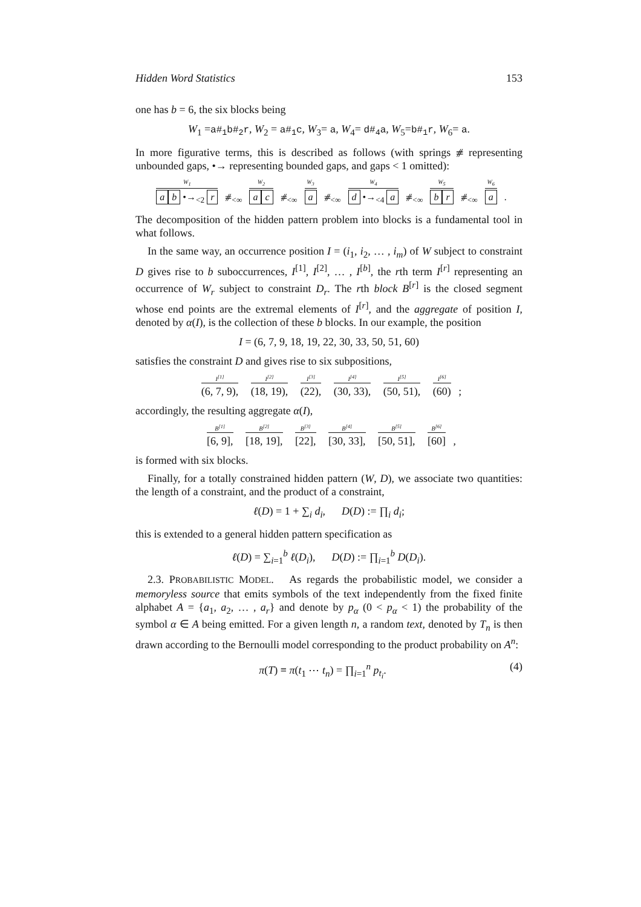Hidden Word Statistics 153
one has b = 6, the six blocks being
W<sub>1</sub> =a#<sub>1</sub>b#<sub>2</sub>r, W<sub>2</sub> = a#<sub>1</sub>c, W<sub>3</sub>= a, W<sub>4</sub>= d#<sub>4</sub>a, W<sub>5</sub>=b#<sub>1</sub>r, W<sub>6</sub>= a.
In more figurative terms, this is described as follows (with springs ⧣ representing unbounded gaps, •→ representing bounded gaps, and gaps < 1 omitted):
W<sub>1</sub> a b •→<sub><2</sub> r ⧣<sub><∞</sub> W<sub>2</sub> a c ⧣<sub><∞</sub> W<sub>3</sub> a ⧣<sub><∞</sub> W<sub>4</sub> d •→<sub><4</sub> a ⧣<sub><∞</sub> W<sub>5</sub> b r ⧣<sub><∞</sub> W<sub>6</sub> a .
The decomposition of the hidden pattern problem into blocks is a fundamental tool in what follows.
In the same way, an occurrence position I = (i<sub>1</sub>, i<sub>2</sub>, … , i<sub>m</sub>) of W subject to constraint D gives rise to b suboccurrences, I<sup>[1]</sup>, I<sup>[2]</sup>, … , I<sup>[b]</sup>, the rth term I<sup>[r]</sup> representing an occurrence of W<sub>r</sub> subject to constraint D<sub>r</sub>. The rth block B<sup>[r]</sup> is the closed segment whose end points are the extremal elements of I<sup>[r]</sup>, and the aggregate of position I, denoted by α(I), is the collection of these b blocks. In our example, the position
I = (6, 7, 9, 18, 19, 22, 30, 33, 50, 51, 60)
satisfies the constraint D and gives rise to six subpositions,
I<sup>[1]</sup> (6, 7, 9), I<sup>[2]</sup> (18, 19), I<sup>[3]</sup> (22), I<sup>[4]</sup> (30, 33), I<sup>[5]</sup> (50, 51), I<sup>[6]</sup> (60) ;
accordingly, the resulting aggregate α(I),
B<sup>[1]</sup> [6, 9], B<sup>[2]</sup> [18, 19], B<sup>[3]</sup> [22], B<sup>[4]</sup> [30, 33], B<sup>[5]</sup> [50, 51], B<sup>[6]</sup> [60] ,
is formed with six blocks.
Finally, for a totally constrained hidden pattern (W, D), we associate two quantities: the length of a constraint, and the product of a constraint,
ℓ(D) = 1 + ∑<sub>i</sub> d<sub>i</sub>, D(D) := ∏<sub>i</sub> d<sub>i</sub>;
this is extended to a general hidden pattern specification as
ℓ(D) = ∑<sub>i=1</sub><sup>b</sup> ℓ(D<sub>i</sub>), D(D) := ∏<sub>i=1</sub><sup>b</sup> D(D<sub>i</sub>).
2.3. PROBABILISTIC MODEL. As regards the probabilistic model, we consider a memoryless source that emits symbols of the text independently from the fixed finite alphabet A = {a<sub>1</sub>, a<sub>2</sub>, … , a<sub>r</sub>} and denote by p<sub>α</sub> (0 < p<sub>α</sub> < 1) the probability of the symbol α ∈ A being emitted. For a given length n, a random text, denoted by T<sub>n</sub> is then drawn according to the Bernoulli model corresponding to the product probability on A<sup>n</sup>:
π(T) ≡ π(t<sub>1</sub> ⋯ t<sub>n</sub>) = ∏<sub>i=1</sub><sup>n</sup> p<sub>t<sub>i</sub></sub>. (4)